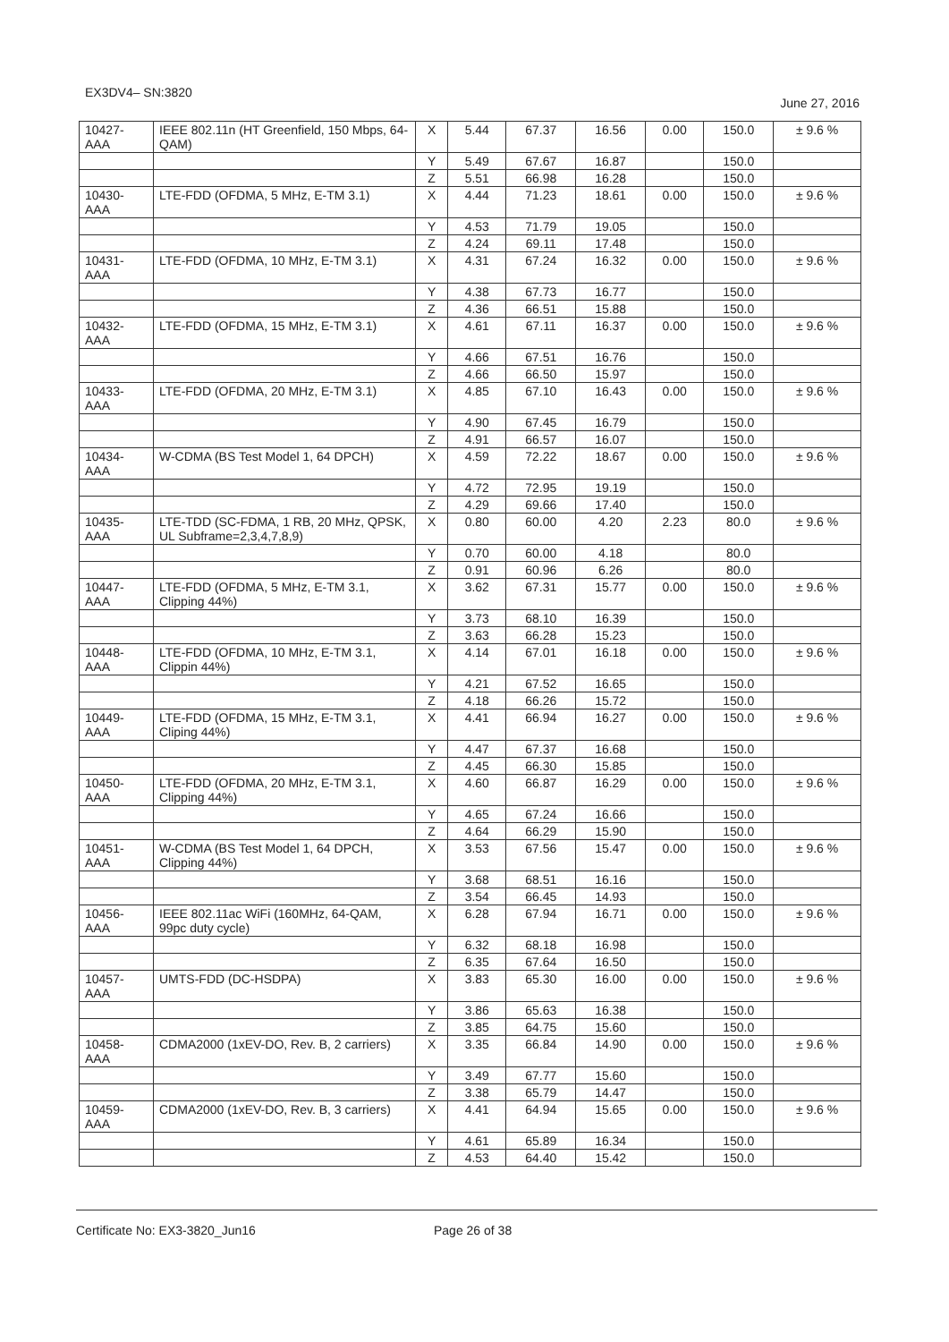EX3DV4– SN:3820 June 27, 2016
| 10427- AAA | IEEE 802.11n (HT Greenfield, 150 Mbps, 64-QAM) | X | 5.44 | 67.37 | 16.56 | 0.00 | 150.0 | ± 9.6 % |
| | | Y | 5.49 | 67.67 | 16.87 | | 150.0 | |
| | | Z | 5.51 | 66.98 | 16.28 | | 150.0 | |
| 10430- AAA | LTE-FDD (OFDMA, 5 MHz, E-TM 3.1) | X | 4.44 | 71.23 | 18.61 | 0.00 | 150.0 | ± 9.6 % |
| | | Y | 4.53 | 71.79 | 19.05 | | 150.0 | |
| | | Z | 4.24 | 69.11 | 17.48 | | 150.0 | |
| 10431- AAA | LTE-FDD (OFDMA, 10 MHz, E-TM 3.1) | X | 4.31 | 67.24 | 16.32 | 0.00 | 150.0 | ± 9.6 % |
| | | Y | 4.38 | 67.73 | 16.77 | | 150.0 | |
| | | Z | 4.36 | 66.51 | 15.88 | | 150.0 | |
| 10432- AAA | LTE-FDD (OFDMA, 15 MHz, E-TM 3.1) | X | 4.61 | 67.11 | 16.37 | 0.00 | 150.0 | ± 9.6 % |
| | | Y | 4.66 | 67.51 | 16.76 | | 150.0 | |
| | | Z | 4.66 | 66.50 | 15.97 | | 150.0 | |
| 10433- AAA | LTE-FDD (OFDMA, 20 MHz, E-TM 3.1) | X | 4.85 | 67.10 | 16.43 | 0.00 | 150.0 | ± 9.6 % |
| | | Y | 4.90 | 67.45 | 16.79 | | 150.0 | |
| | | Z | 4.91 | 66.57 | 16.07 | | 150.0 | |
| 10434- AAA | W-CDMA (BS Test Model 1, 64 DPCH) | X | 4.59 | 72.22 | 18.67 | 0.00 | 150.0 | ± 9.6 % |
| | | Y | 4.72 | 72.95 | 19.19 | | 150.0 | |
| | | Z | 4.29 | 69.66 | 17.40 | | 150.0 | |
| 10435- AAA | LTE-TDD (SC-FDMA, 1 RB, 20 MHz, QPSK, UL Subframe=2,3,4,7,8,9) | X | 0.80 | 60.00 | 4.20 | 2.23 | 80.0 | ± 9.6 % |
| | | Y | 0.70 | 60.00 | 4.18 | | 80.0 | |
| | | Z | 0.91 | 60.96 | 6.26 | | 80.0 | |
| 10447- AAA | LTE-FDD (OFDMA, 5 MHz, E-TM 3.1, Clipping 44%) | X | 3.62 | 67.31 | 15.77 | 0.00 | 150.0 | ± 9.6 % |
| | | Y | 3.73 | 68.10 | 16.39 | | 150.0 | |
| | | Z | 3.63 | 66.28 | 15.23 | | 150.0 | |
| 10448- AAA | LTE-FDD (OFDMA, 10 MHz, E-TM 3.1, Clippin 44%) | X | 4.14 | 67.01 | 16.18 | 0.00 | 150.0 | ± 9.6 % |
| | | Y | 4.21 | 67.52 | 16.65 | | 150.0 | |
| | | Z | 4.18 | 66.26 | 15.72 | | 150.0 | |
| 10449- AAA | LTE-FDD (OFDMA, 15 MHz, E-TM 3.1, Cliping 44%) | X | 4.41 | 66.94 | 16.27 | 0.00 | 150.0 | ± 9.6 % |
| | | Y | 4.47 | 67.37 | 16.68 | | 150.0 | |
| | | Z | 4.45 | 66.30 | 15.85 | | 150.0 | |
| 10450- AAA | LTE-FDD (OFDMA, 20 MHz, E-TM 3.1, Clipping 44%) | X | 4.60 | 66.87 | 16.29 | 0.00 | 150.0 | ± 9.6 % |
| | | Y | 4.65 | 67.24 | 16.66 | | 150.0 | |
| | | Z | 4.64 | 66.29 | 15.90 | | 150.0 | |
| 10451- AAA | W-CDMA (BS Test Model 1, 64 DPCH, Clipping 44%) | X | 3.53 | 67.56 | 15.47 | 0.00 | 150.0 | ± 9.6 % |
| | | Y | 3.68 | 68.51 | 16.16 | | 150.0 | |
| | | Z | 3.54 | 66.45 | 14.93 | | 150.0 | |
| 10456- AAA | IEEE 802.11ac WiFi (160MHz, 64-QAM, 99pc duty cycle) | X | 6.28 | 67.94 | 16.71 | 0.00 | 150.0 | ± 9.6 % |
| | | Y | 6.32 | 68.18 | 16.98 | | 150.0 | |
| | | Z | 6.35 | 67.64 | 16.50 | | 150.0 | |
| 10457- AAA | UMTS-FDD (DC-HSDPA) | X | 3.83 | 65.30 | 16.00 | 0.00 | 150.0 | ± 9.6 % |
| | | Y | 3.86 | 65.63 | 16.38 | | 150.0 | |
| | | Z | 3.85 | 64.75 | 15.60 | | 150.0 | |
| 10458- AAA | CDMA2000 (1xEV-DO, Rev. B, 2 carriers) | X | 3.35 | 66.84 | 14.90 | 0.00 | 150.0 | ± 9.6 % |
| | | Y | 3.49 | 67.77 | 15.60 | | 150.0 | |
| | | Z | 3.38 | 65.79 | 14.47 | | 150.0 | |
| 10459- AAA | CDMA2000 (1xEV-DO, Rev. B, 3 carriers) | X | 4.41 | 64.94 | 15.65 | 0.00 | 150.0 | ± 9.6 % |
| | | Y | 4.61 | 65.89 | 16.34 | | 150.0 | |
| | | Z | 4.53 | 64.40 | 15.42 | | 150.0 | |
Certificate No: EX3-3820_Jun16 Page 26 of 38